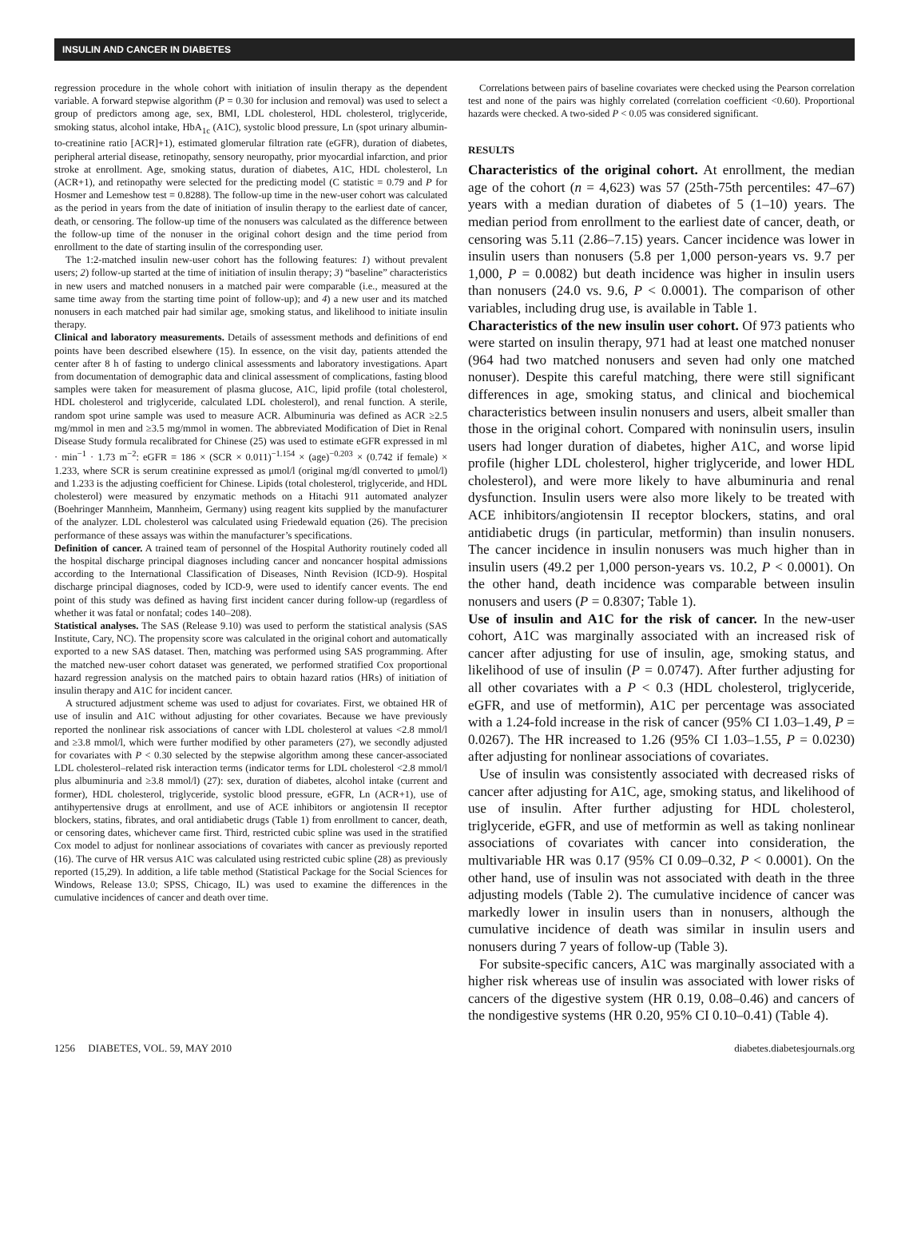INSULIN AND CANCER IN DIABETES
regression procedure in the whole cohort with initiation of insulin therapy as the dependent variable. A forward stepwise algorithm (P = 0.30 for inclusion and removal) was used to select a group of predictors among age, sex, BMI, LDL cholesterol, HDL cholesterol, triglyceride, smoking status, alcohol intake, HbA<sub>1c</sub> (A1C), systolic blood pressure, Ln (spot urinary albumin-to-creatinine ratio [ACR]+1), estimated glomerular filtration rate (eGFR), duration of diabetes, peripheral arterial disease, retinopathy, sensory neuropathy, prior myocardial infarction, and prior stroke at enrollment. Age, smoking status, duration of diabetes, A1C, HDL cholesterol, Ln (ACR+1), and retinopathy were selected for the predicting model (C statistic = 0.79 and P for Hosmer and Lemeshow test = 0.8288). The follow-up time in the new-user cohort was calculated as the period in years from the date of initiation of insulin therapy to the earliest date of cancer, death, or censoring. The follow-up time of the nonusers was calculated as the difference between the follow-up time of the nonuser in the original cohort design and the time period from enrollment to the date of starting insulin of the corresponding user.
The 1:2-matched insulin new-user cohort has the following features: 1) without prevalent users; 2) follow-up started at the time of initiation of insulin therapy; 3) “baseline” characteristics in new users and matched nonusers in a matched pair were comparable (i.e., measured at the same time away from the starting time point of follow-up); and 4) a new user and its matched nonusers in each matched pair had similar age, smoking status, and likelihood to initiate insulin therapy.
Clinical and laboratory measurements. Details of assessment methods and definitions of end points have been described elsewhere (15). In essence, on the visit day, patients attended the center after 8 h of fasting to undergo clinical assessments and laboratory investigations. Apart from documentation of demographic data and clinical assessment of complications, fasting blood samples were taken for measurement of plasma glucose, A1C, lipid profile (total cholesterol, HDL cholesterol and triglyceride, calculated LDL cholesterol), and renal function. A sterile, random spot urine sample was used to measure ACR. Albuminuria was defined as ACR ≥2.5 mg/mmol in men and ≥3.5 mg/mmol in women. The abbreviated Modification of Diet in Renal Disease Study formula recalibrated for Chinese (25) was used to estimate eGFR expressed in ml · min<sup>−1</sup> · 1.73 m<sup>−2</sup>: eGFR = 186 × (SCR × 0.011)<sup>−1.154</sup> × (age)<sup>−0.203</sup> × (0.742 if female) × 1.233, where SCR is serum creatinine expressed as μmol/l (original mg/dl converted to μmol/l) and 1.233 is the adjusting coefficient for Chinese. Lipids (total cholesterol, triglyceride, and HDL cholesterol) were measured by enzymatic methods on a Hitachi 911 automated analyzer (Boehringer Mannheim, Mannheim, Germany) using reagent kits supplied by the manufacturer of the analyzer. LDL cholesterol was calculated using Friedewald equation (26). The precision performance of these assays was within the manufacturer’s specifications.
Definition of cancer. A trained team of personnel of the Hospital Authority routinely coded all the hospital discharge principal diagnoses including cancer and noncancer hospital admissions according to the International Classification of Diseases, Ninth Revision (ICD-9). Hospital discharge principal diagnoses, coded by ICD-9, were used to identify cancer events. The end point of this study was defined as having first incident cancer during follow-up (regardless of whether it was fatal or nonfatal; codes 140–208).
Statistical analyses. The SAS (Release 9.10) was used to perform the statistical analysis (SAS Institute, Cary, NC). The propensity score was calculated in the original cohort and automatically exported to a new SAS dataset. Then, matching was performed using SAS programming. After the matched new-user cohort dataset was generated, we performed stratified Cox proportional hazard regression analysis on the matched pairs to obtain hazard ratios (HRs) of initiation of insulin therapy and A1C for incident cancer.
A structured adjustment scheme was used to adjust for covariates. First, we obtained HR of use of insulin and A1C without adjusting for other covariates. Because we have previously reported the nonlinear risk associations of cancer with LDL cholesterol at values <2.8 mmol/l and ≥3.8 mmol/l, which were further modified by other parameters (27), we secondly adjusted for covariates with P < 0.30 selected by the stepwise algorithm among these cancer-associated LDL cholesterol–related risk interaction terms (indicator terms for LDL cholesterol <2.8 mmol/l plus albuminuria and ≥3.8 mmol/l) (27): sex, duration of diabetes, alcohol intake (current and former), HDL cholesterol, triglyceride, systolic blood pressure, eGFR, Ln (ACR+1), use of antihypertensive drugs at enrollment, and use of ACE inhibitors or angiotensin II receptor blockers, statins, fibrates, and oral antidiabetic drugs (Table 1) from enrollment to cancer, death, or censoring dates, whichever came first. Third, restricted cubic spline was used in the stratified Cox model to adjust for nonlinear associations of covariates with cancer as previously reported (16). The curve of HR versus A1C was calculated using restricted cubic spline (28) as previously reported (15,29). In addition, a life table method (Statistical Package for the Social Sciences for Windows, Release 13.0; SPSS, Chicago, IL) was used to examine the differences in the cumulative incidences of cancer and death over time.
Correlations between pairs of baseline covariates were checked using the Pearson correlation test and none of the pairs was highly correlated (correlation coefficient <0.60). Proportional hazards were checked. A two-sided P < 0.05 was considered significant.
RESULTS
Characteristics of the original cohort. At enrollment, the median age of the cohort (n = 4,623) was 57 (25th-75th percentiles: 47–67) years with a median duration of diabetes of 5 (1–10) years. The median period from enrollment to the earliest date of cancer, death, or censoring was 5.11 (2.86–7.15) years. Cancer incidence was lower in insulin users than nonusers (5.8 per 1,000 person-years vs. 9.7 per 1,000, P = 0.0082) but death incidence was higher in insulin users than nonusers (24.0 vs. 9.6, P < 0.0001). The comparison of other variables, including drug use, is available in Table 1.
Characteristics of the new insulin user cohort. Of 973 patients who were started on insulin therapy, 971 had at least one matched nonuser (964 had two matched nonusers and seven had only one matched nonuser). Despite this careful matching, there were still significant differences in age, smoking status, and clinical and biochemical characteristics between insulin nonusers and users, albeit smaller than those in the original cohort. Compared with noninsulin users, insulin users had longer duration of diabetes, higher A1C, and worse lipid profile (higher LDL cholesterol, higher triglyceride, and lower HDL cholesterol), and were more likely to have albuminuria and renal dysfunction. Insulin users were also more likely to be treated with ACE inhibitors/angiotensin II receptor blockers, statins, and oral antidiabetic drugs (in particular, metformin) than insulin nonusers. The cancer incidence in insulin nonusers was much higher than in insulin users (49.2 per 1,000 person-years vs. 10.2, P < 0.0001). On the other hand, death incidence was comparable between insulin nonusers and users (P = 0.8307; Table 1).
Use of insulin and A1C for the risk of cancer. In the new-user cohort, A1C was marginally associated with an increased risk of cancer after adjusting for use of insulin, age, smoking status, and likelihood of use of insulin (P = 0.0747). After further adjusting for all other covariates with a P < 0.3 (HDL cholesterol, triglyceride, eGFR, and use of metformin), A1C per percentage was associated with a 1.24-fold increase in the risk of cancer (95% CI 1.03–1.49, P = 0.0267). The HR increased to 1.26 (95% CI 1.03–1.55, P = 0.0230) after adjusting for nonlinear associations of covariates.
Use of insulin was consistently associated with decreased risks of cancer after adjusting for A1C, age, smoking status, and likelihood of use of insulin. After further adjusting for HDL cholesterol, triglyceride, eGFR, and use of metformin as well as taking nonlinear associations of covariates with cancer into consideration, the multivariable HR was 0.17 (95% CI 0.09–0.32, P < 0.0001). On the other hand, use of insulin was not associated with death in the three adjusting models (Table 2). The cumulative incidence of cancer was markedly lower in insulin users than in nonusers, although the cumulative incidence of death was similar in insulin users and nonusers during 7 years of follow-up (Table 3).
For subsite-specific cancers, A1C was marginally associated with a higher risk whereas use of insulin was associated with lower risks of cancers of the digestive system (HR 0.19, 0.08–0.46) and cancers of the nondigestive systems (HR 0.20, 95% CI 0.10–0.41) (Table 4).
1256 DIABETES, VOL. 59, MAY 2010 diabetes.diabetesjournals.org